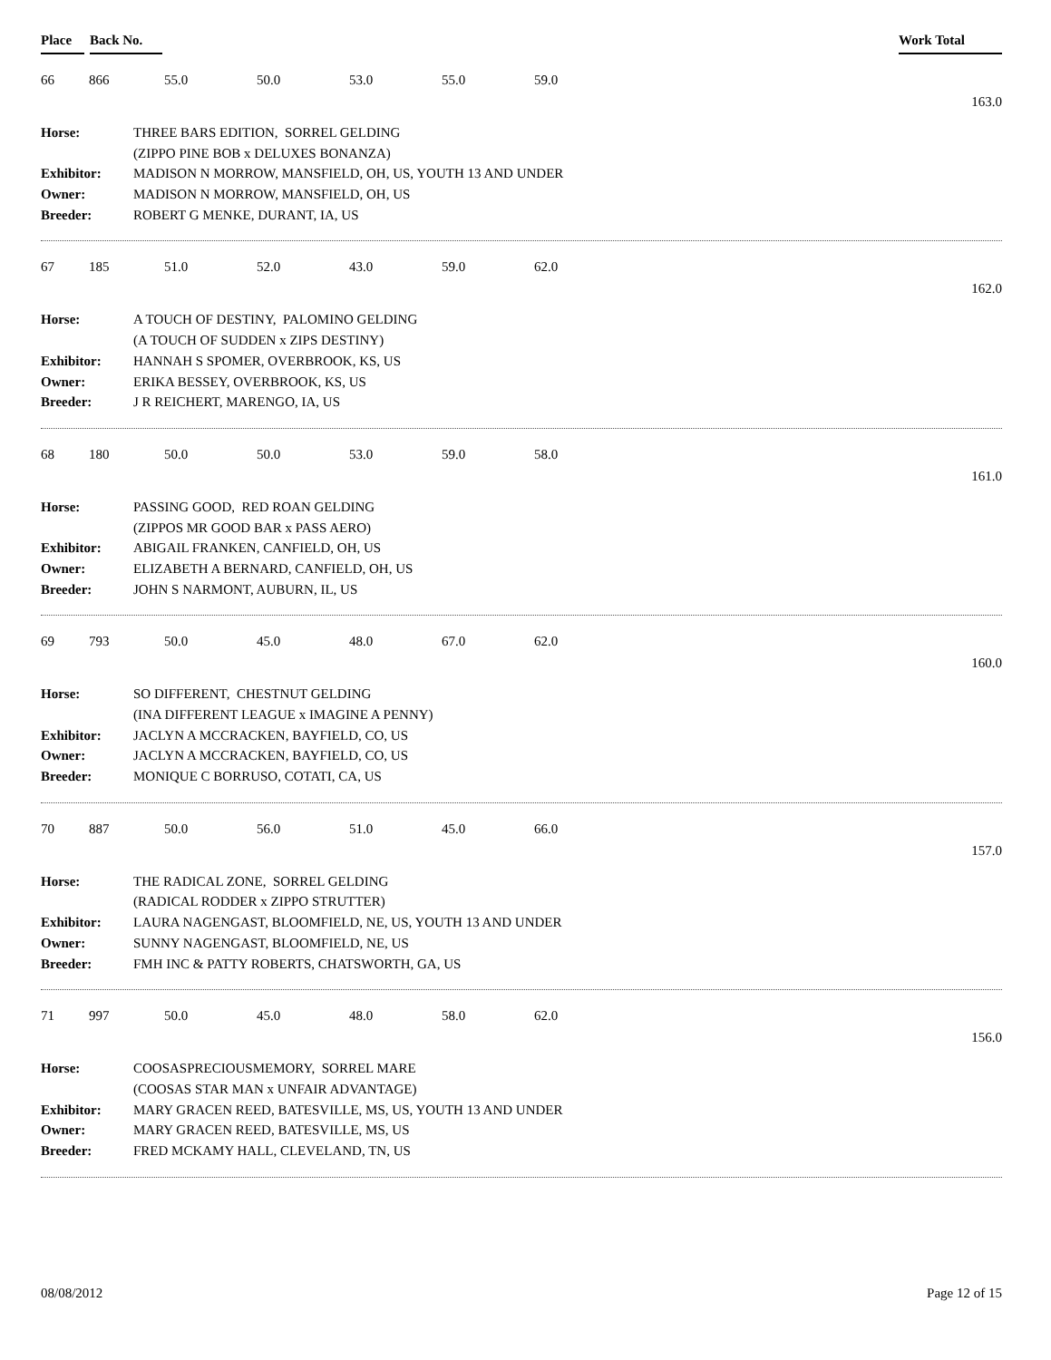Place Back No. Work Total
66 866 55.0 50.0 53.0 55.0 59.0
163.0
| Horse: | THREE BARS EDITION, SORREL GELDING |
| | (ZIPPO PINE BOB x DELUXES BONANZA) |
| Exhibitor: | MADISON N MORROW, MANSFIELD, OH, US, YOUTH 13 AND UNDER |
| Owner: | MADISON N MORROW, MANSFIELD, OH, US |
| Breeder: | ROBERT G MENKE, DURANT, IA, US |
67 185 51.0 52.0 43.0 59.0 62.0
162.0
| Horse: | A TOUCH OF DESTINY, PALOMINO GELDING |
| | (A TOUCH OF SUDDEN x ZIPS DESTINY) |
| Exhibitor: | HANNAH S SPOMER, OVERBROOK, KS, US |
| Owner: | ERIKA BESSEY, OVERBROOK, KS, US |
| Breeder: | J R REICHERT, MARENGO, IA, US |
68 180 50.0 50.0 53.0 59.0 58.0
161.0
| Horse: | PASSING GOOD, RED ROAN GELDING |
| | (ZIPPOS MR GOOD BAR x PASS AERO) |
| Exhibitor: | ABIGAIL FRANKEN, CANFIELD, OH, US |
| Owner: | ELIZABETH A BERNARD, CANFIELD, OH, US |
| Breeder: | JOHN S NARMONT, AUBURN, IL, US |
69 793 50.0 45.0 48.0 67.0 62.0
160.0
| Horse: | SO DIFFERENT, CHESTNUT GELDING |
| | (INA DIFFERENT LEAGUE x IMAGINE A PENNY) |
| Exhibitor: | JACLYN A MCCRACKEN, BAYFIELD, CO, US |
| Owner: | JACLYN A MCCRACKEN, BAYFIELD, CO, US |
| Breeder: | MONIQUE C BORRUSO, COTATI, CA, US |
70 887 50.0 56.0 51.0 45.0 66.0
157.0
| Horse: | THE RADICAL ZONE, SORREL GELDING |
| | (RADICAL RODDER x ZIPPO STRUTTER) |
| Exhibitor: | LAURA NAGENGAST, BLOOMFIELD, NE, US, YOUTH 13 AND UNDER |
| Owner: | SUNNY NAGENGAST, BLOOMFIELD, NE, US |
| Breeder: | FMH INC & PATTY ROBERTS, CHATSWORTH, GA, US |
71 997 50.0 45.0 48.0 58.0 62.0
156.0
| Horse: | COOSASPRECIOUSMEMORY, SORREL MARE |
| | (COOSAS STAR MAN x UNFAIR ADVANTAGE) |
| Exhibitor: | MARY GRACEN REED, BATESVILLE, MS, US, YOUTH 13 AND UNDER |
| Owner: | MARY GRACEN REED, BATESVILLE, MS, US |
| Breeder: | FRED MCKAMY HALL, CLEVELAND, TN, US |
08/08/2012 Page 12 of 15